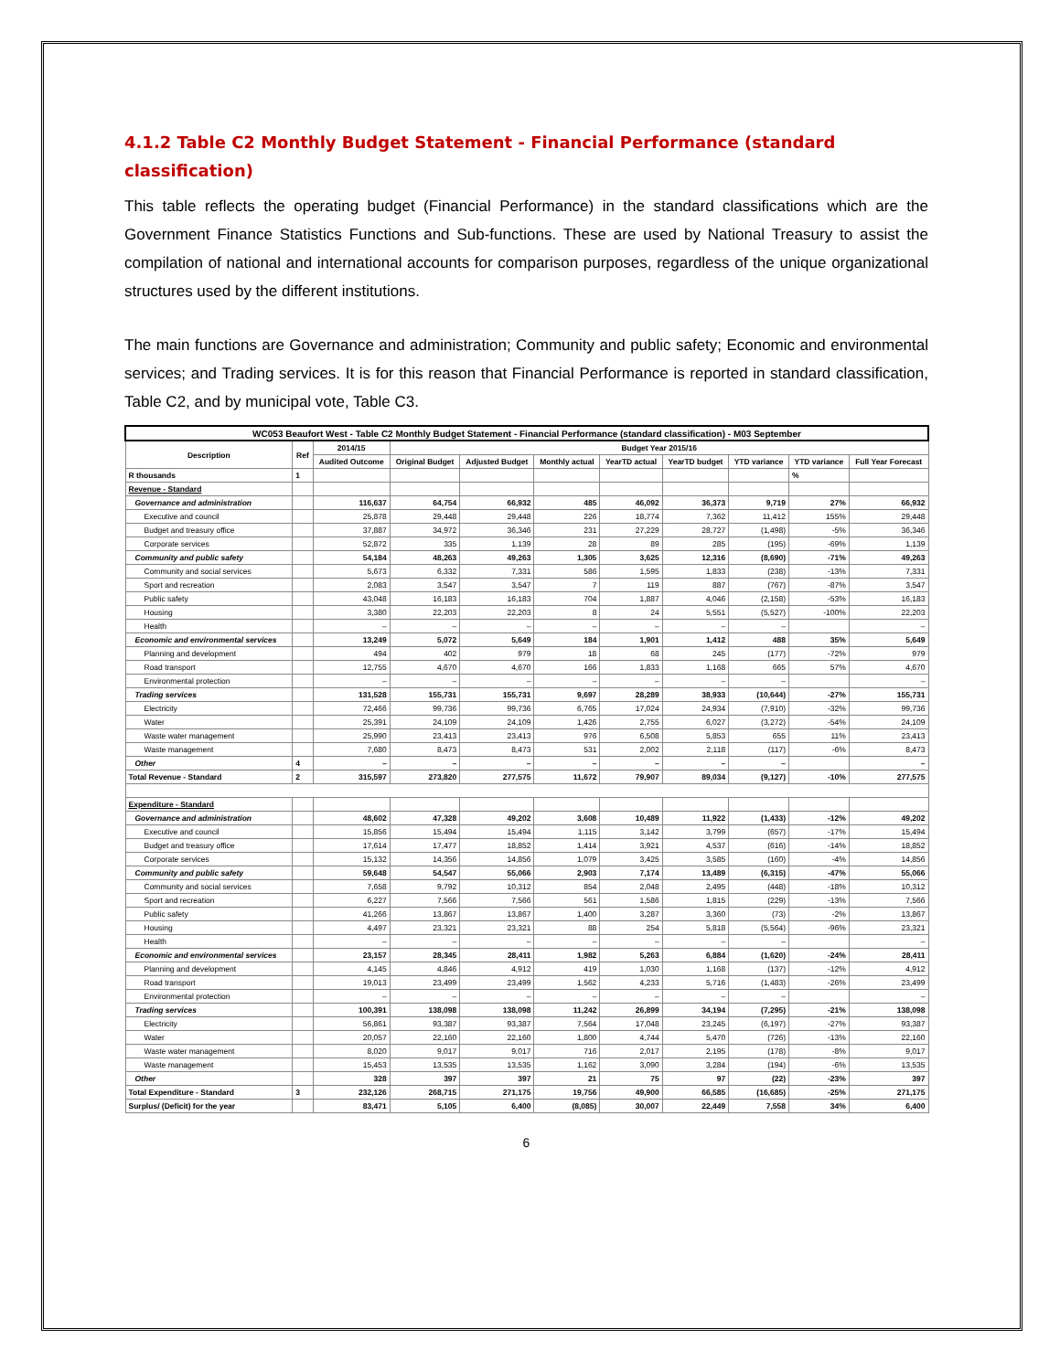4.1.2 Table C2 Monthly Budget Statement - Financial Performance (standard classification)
This table reflects the operating budget (Financial Performance) in the standard classifications which are the Government Finance Statistics Functions and Sub-functions. These are used by National Treasury to assist the compilation of national and international accounts for comparison purposes, regardless of the unique organizational structures used by the different institutions.
The main functions are Governance and administration; Community and public safety; Economic and environmental services; and Trading services. It is for this reason that Financial Performance is reported in standard classification, Table C2, and by municipal vote, Table C3.
| WC053 Beaufort West - Table C2 Monthly Budget Statement - Financial Performance (standard classification) - M03 September | | | | | | | | | | |
| Description | Ref | 2014/15 | Budget Year 2015/16 | | | | | | | |
| | | Audited Outcome | Original Budget | Adjusted Budget | Monthly actual | YearTD actual | YearTD budget | YTD variance | YTD variance | Full Year Forecast |
| R thousands | 1 | | | | | | | | % | |
| Revenue - Standard | | | | | | | | | | |
| Governance and administration | | 116,637 | 64,754 | 66,932 | 485 | 46,092 | 36,373 | 9,719 | 27% | 66,932 |
| Executive and council | | 25,878 | 29,448 | 29,448 | 226 | 18,774 | 7,362 | 11,412 | 155% | 29,448 |
| Budget and treasury office | | 37,887 | 34,972 | 36,346 | 231 | 27,229 | 28,727 | (1,498) | -5% | 36,346 |
| Corporate services | | 52,872 | 335 | 1,139 | 28 | 89 | 285 | (195) | -69% | 1,139 |
| Community and public safety | | 54,184 | 48,263 | 49,263 | 1,305 | 3,625 | 12,316 | (8,690) | -71% | 49,263 |
| Community and social services | | 5,673 | 6,332 | 7,331 | 586 | 1,595 | 1,833 | (238) | -13% | 7,331 |
| Sport and recreation | | 2,083 | 3,547 | 3,547 | 7 | 119 | 887 | (767) | -87% | 3,547 |
| Public safety | | 43,048 | 16,183 | 16,183 | 704 | 1,887 | 4,046 | (2,158) | -53% | 16,183 |
| Housing | | 3,380 | 22,203 | 22,203 | 8 | 24 | 5,551 | (5,527) | -100% | 22,203 |
| Health | | – | – | – | – | – | – | – | | – |
| Economic and environmental services | | 13,249 | 5,072 | 5,649 | 184 | 1,901 | 1,412 | 488 | 35% | 5,649 |
| Planning and development | | 494 | 402 | 979 | 18 | 68 | 245 | (177) | -72% | 979 |
| Road transport | | 12,755 | 4,670 | 4,670 | 166 | 1,833 | 1,168 | 665 | 57% | 4,670 |
| Environmental protection | | – | – | – | – | – | – | – | | – |
| Trading services | | 131,528 | 155,731 | 155,731 | 9,697 | 28,289 | 38,933 | (10,644) | -27% | 155,731 |
| Electricity | | 72,466 | 99,736 | 99,736 | 6,765 | 17,024 | 24,934 | (7,910) | -32% | 99,736 |
| Water | | 25,391 | 24,109 | 24,109 | 1,426 | 2,755 | 6,027 | (3,272) | -54% | 24,109 |
| Waste water management | | 25,990 | 23,413 | 23,413 | 976 | 6,508 | 5,853 | 655 | 11% | 23,413 |
| Waste management | | 7,680 | 8,473 | 8,473 | 531 | 2,002 | 2,118 | (117) | -6% | 8,473 |
| Other | 4 | – | – | – | – | – | – | – | | – |
| Total Revenue - Standard | 2 | 315,597 | 273,820 | 277,575 | 11,672 | 79,907 | 89,034 | (9,127) | -10% | 277,575 |
| Expenditure - Standard | | | | | | | | | | |
| Governance and administration | | 48,602 | 47,328 | 49,202 | 3,608 | 10,489 | 11,922 | (1,433) | -12% | 49,202 |
| Executive and council | | 15,856 | 15,494 | 15,494 | 1,115 | 3,142 | 3,799 | (657) | -17% | 15,494 |
| Budget and treasury office | | 17,614 | 17,477 | 18,852 | 1,414 | 3,921 | 4,537 | (616) | -14% | 18,852 |
| Corporate services | | 15,132 | 14,356 | 14,856 | 1,079 | 3,425 | 3,585 | (160) | -4% | 14,856 |
| Community and public safety | | 59,648 | 54,547 | 55,066 | 2,903 | 7,174 | 13,489 | (6,315) | -47% | 55,066 |
| Community and social services | | 7,658 | 9,792 | 10,312 | 854 | 2,048 | 2,495 | (448) | -18% | 10,312 |
| Sport and recreation | | 6,227 | 7,566 | 7,566 | 561 | 1,586 | 1,815 | (229) | -13% | 7,566 |
| Public safety | | 41,266 | 13,867 | 13,867 | 1,400 | 3,287 | 3,360 | (73) | -2% | 13,867 |
| Housing | | 4,497 | 23,321 | 23,321 | 88 | 254 | 5,818 | (5,564) | -96% | 23,321 |
| Health | | – | – | – | – | – | – | – | | – |
| Economic and environmental services | | 23,157 | 28,345 | 28,411 | 1,982 | 5,263 | 6,884 | (1,620) | -24% | 28,411 |
| Planning and development | | 4,145 | 4,846 | 4,912 | 419 | 1,030 | 1,168 | (137) | -12% | 4,912 |
| Road transport | | 19,013 | 23,499 | 23,499 | 1,562 | 4,233 | 5,716 | (1,483) | -26% | 23,499 |
| Environmental protection | | – | – | – | – | – | – | – | | – |
| Trading services | | 100,391 | 138,098 | 138,098 | 11,242 | 26,899 | 34,194 | (7,295) | -21% | 138,098 |
| Electricity | | 56,861 | 93,387 | 93,387 | 7,564 | 17,048 | 23,245 | (6,197) | -27% | 93,387 |
| Water | | 20,057 | 22,160 | 22,160 | 1,800 | 4,744 | 5,470 | (726) | -13% | 22,160 |
| Waste water management | | 8,020 | 9,017 | 9,017 | 716 | 2,017 | 2,195 | (178) | -8% | 9,017 |
| Waste management | | 15,453 | 13,535 | 13,535 | 1,162 | 3,090 | 3,284 | (194) | -6% | 13,535 |
| Other | | 328 | 397 | 397 | 21 | 75 | 97 | (22) | -23% | 397 |
| Total Expenditure - Standard | 3 | 232,126 | 268,715 | 271,175 | 19,756 | 49,900 | 66,585 | (16,685) | -25% | 271,175 |
| Surplus/ (Deficit) for the year | | 83,471 | 5,105 | 6,400 | (8,085) | 30,007 | 22,449 | 7,558 | 34% | 6,400 |
6